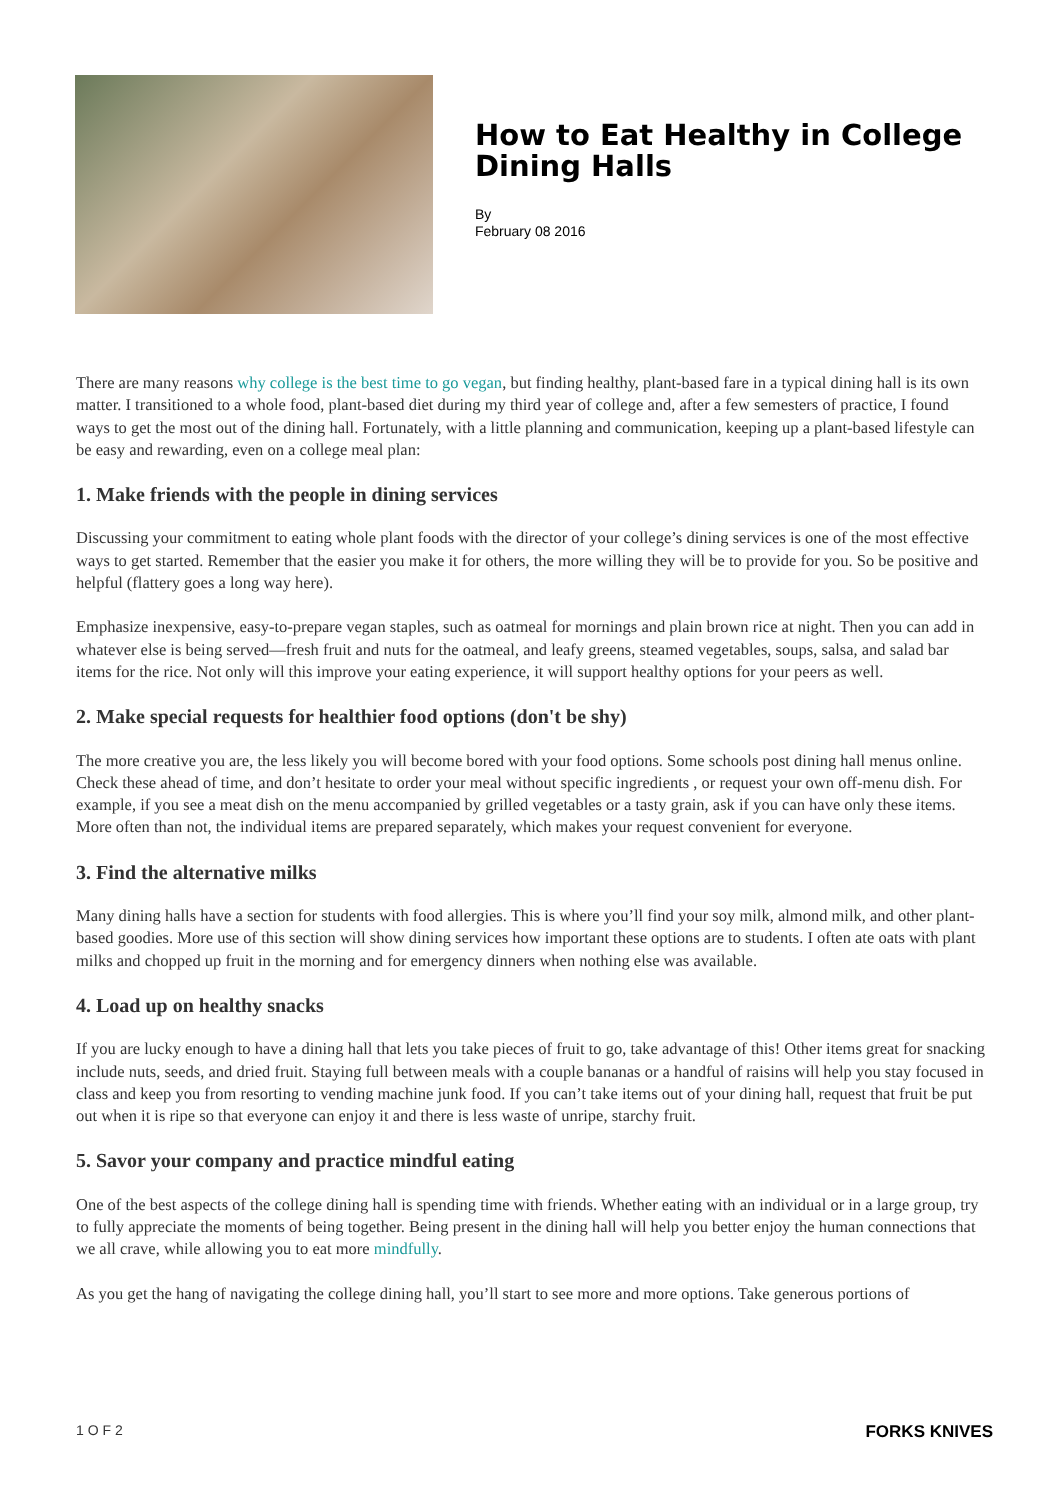How to Eat Healthy in College Dining Halls
By
February 08 2016
There are many reasons why college is the best time to go vegan, but finding healthy, plant-based fare in a typical dining hall is its own matter. I transitioned to a whole food, plant-based diet during my third year of college and, after a few semesters of practice, I found ways to get the most out of the dining hall. Fortunately, with a little planning and communication, keeping up a plant-based lifestyle can be easy and rewarding, even on a college meal plan:
1. Make friends with the people in dining services
Discussing your commitment to eating whole plant foods with the director of your college’s dining services is one of the most effective ways to get started. Remember that the easier you make it for others, the more willing they will be to provide for you. So be positive and helpful (flattery goes a long way here).
Emphasize inexpensive, easy-to-prepare vegan staples, such as oatmeal for mornings and plain brown rice at night. Then you can add in whatever else is being served—fresh fruit and nuts for the oatmeal, and leafy greens, steamed vegetables, soups, salsa, and salad bar items for the rice. Not only will this improve your eating experience, it will support healthy options for your peers as well.
2. Make special requests for healthier food options (don't be shy)
The more creative you are, the less likely you will become bored with your food options. Some schools post dining hall menus online. Check these ahead of time, and don’t hesitate to order your meal without specific ingredients , or request your own off-menu dish. For example, if you see a meat dish on the menu accompanied by grilled vegetables or a tasty grain, ask if you can have only these items. More often than not, the individual items are prepared separately, which makes your request convenient for everyone.
3. Find the alternative milks
Many dining halls have a section for students with food allergies. This is where you’ll find your soy milk, almond milk, and other plant-based goodies. More use of this section will show dining services how important these options are to students. I often ate oats with plant milks and chopped up fruit in the morning and for emergency dinners when nothing else was available.
4. Load up on healthy snacks
If you are lucky enough to have a dining hall that lets you take pieces of fruit to go, take advantage of this! Other items great for snacking include nuts, seeds, and dried fruit. Staying full between meals with a couple bananas or a handful of raisins will help you stay focused in class and keep you from resorting to vending machine junk food. If you can’t take items out of your dining hall, request that fruit be put out when it is ripe so that everyone can enjoy it and there is less waste of unripe, starchy fruit.
5. Savor your company and practice mindful eating
One of the best aspects of the college dining hall is spending time with friends. Whether eating with an individual or in a large group, try to fully appreciate the moments of being together. Being present in the dining hall will help you better enjoy the human connections that we all crave, while allowing you to eat more mindfully.
As you get the hang of navigating the college dining hall, you’ll start to see more and more options. Take generous portions of
1 O F 2 FORKS KNIVES